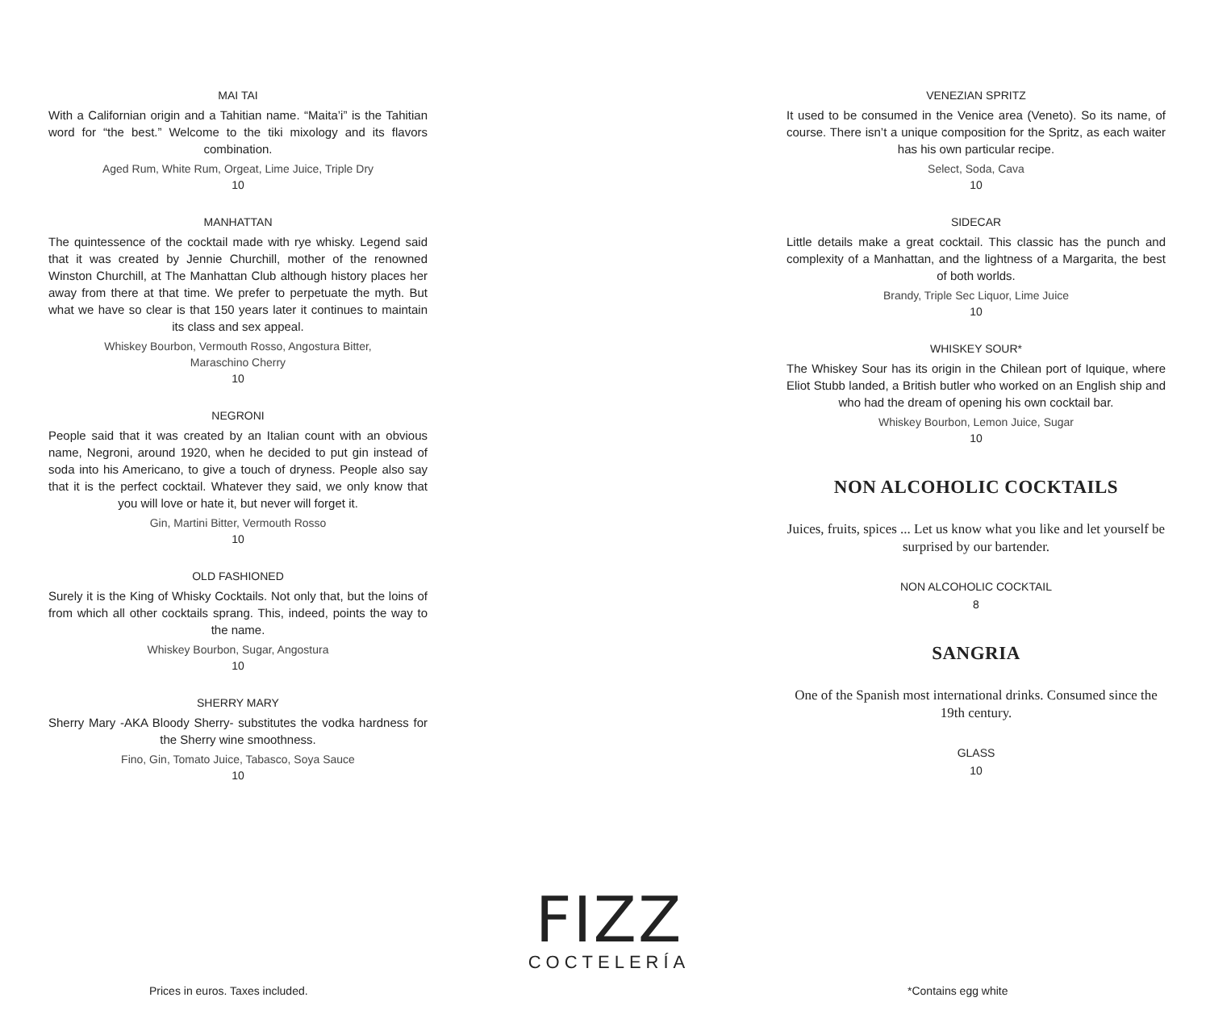MAI TAI
With a Californian origin and a Tahitian name. “Maita’i” is the Tahitian word for “the best.” Welcome to the tiki mixology and its flavors combination.
Aged Rum, White Rum, Orgeat, Lime Juice, Triple Dry
10
MANHATTAN
The quintessence of the cocktail made with rye whisky. Legend said that it was created by Jennie Churchill, mother of the renowned Winston Churchill, at The Manhattan Club although history places her away from there at that time. We prefer to perpetuate the myth. But what we have so clear is that 150 years later it continues to maintain its class and sex appeal.
Whiskey Bourbon, Vermouth Rosso, Angostura Bitter,
Maraschino Cherry
10
NEGRONI
People said that it was created by an Italian count with an obvious name, Negroni, around 1920, when he decided to put gin instead of soda into his Americano, to give a touch of dryness. People also say that it is the perfect cocktail. Whatever they said, we only know that you will love or hate it, but never will forget it.
Gin, Martini Bitter, Vermouth Rosso
10
OLD FASHIONED
Surely it is the King of Whisky Cocktails. Not only that, but the loins of from which all other cocktails sprang. This, indeed, points the way to the name.
Whiskey Bourbon, Sugar, Angostura
10
SHERRY MARY
Sherry Mary -AKA Bloody Sherry- substitutes the vodka hardness for the Sherry wine smoothness.
Fino, Gin, Tomato Juice, Tabasco, Soya Sauce
10
VENEZIAN SPRITZ
It used to be consumed in the Venice area (Veneto). So its name, of course. There isn’t a unique composition for the Spritz, as each waiter has his own particular recipe.
Select, Soda, Cava
10
SIDECAR
Little details make a great cocktail. This classic has the punch and complexity of a Manhattan, and the lightness of a Margarita, the best of both worlds.
Brandy, Triple Sec Liquor, Lime Juice
10
WHISKEY SOUR*
The Whiskey Sour has its origin in the Chilean port of Iquique, where Eliot Stubb landed, a British butler who worked on an English ship and who had the dream of opening his own cocktail bar.
Whiskey Bourbon, Lemon Juice, Sugar
10
NON ALCOHOLIC COCKTAILS
Juices, fruits, spices ... Let us know what you like and let yourself be surprised by our bartender.
NON ALCOHOLIC COCKTAIL
8
SANGRIA
One of the Spanish most international drinks. Consumed since the 19th century.
GLASS
10
Prices in euros. Taxes included.
FIZZ
COCTELERÍA
*Contains egg white